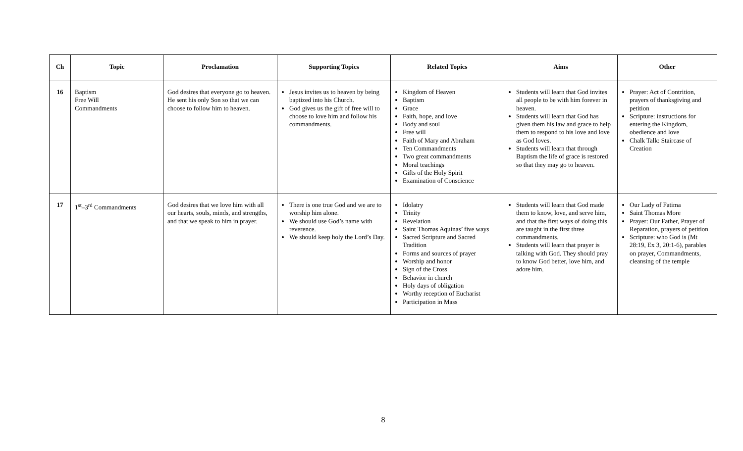| Ch | Topic | Proclamation | Supporting Topics | Related Topics | Aims | Other |
| --- | --- | --- | --- | --- | --- | --- |
| 16 | Baptism Free Will Commandments | God desires that everyone go to heaven. He sent his only Son so that we can choose to follow him to heaven. | Jesus invites us to heaven by being baptized into his Church. God gives us the gift of free will to choose to love him and follow his commandments. | Kingdom of Heaven Baptism Grace Faith, hope, and love Body and soul Free will Faith of Mary and Abraham Ten Commandments Two great commandments Moral teachings Gifts of the Holy Spirit Examination of Conscience | Students will learn that God invites all people to be with him forever in heaven. Students will learn that God has given them his law and grace to help them to respond to his love and love as God loves. Students will learn that through Baptism the life of grace is restored so that they may go to heaven. | Prayer: Act of Contrition, prayers of thanksgiving and petition Scripture: instructions for entering the Kingdom, obedience and love Chalk Talk: Staircase of Creation |
| 17 | 1<sup>st</sup>–3<sup>rd</sup> Commandments | God desires that we love him with all our hearts, souls, minds, and strengths, and that we speak to him in prayer. | There is one true God and we are to worship him alone. We should use God’s name with reverence. We should keep holy the Lord’s Day. | Idolatry Trinity Revelation Saint Thomas Aquinas’ five ways Sacred Scripture and Sacred Tradition Forms and sources of prayer Worship and honor Sign of the Cross Behavior in church Holy days of obligation Worthy reception of Eucharist Participation in Mass | Students will learn that God made them to know, love, and serve him, and that the first ways of doing this are taught in the first three commandments. Students will learn that prayer is talking with God. They should pray to know God better, love him, and adore him. | Our Lady of Fatima Saint Thomas More Prayer: Our Father, Prayer of Reparation, prayers of petition Scripture: who God is (Mt 28:19, Ex 3, 20:1-6), parables on prayer, Commandments, cleansing of the temple |
8